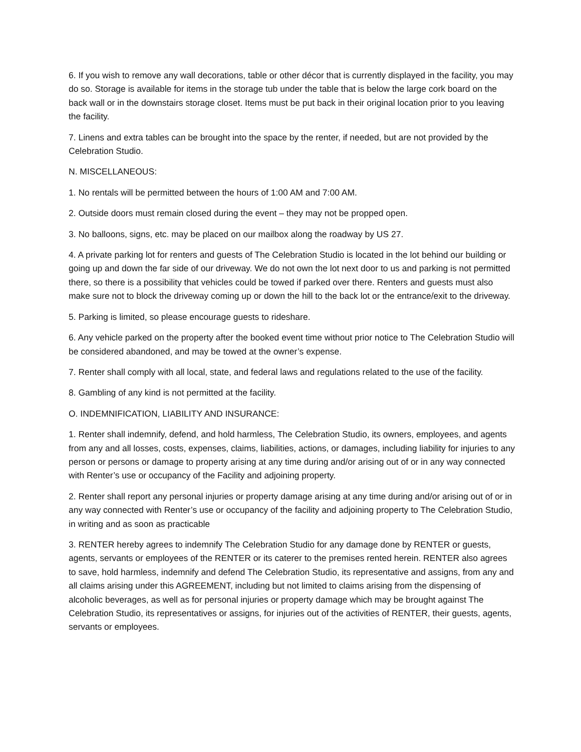6. If you wish to remove any wall decorations, table or other décor that is currently displayed in the facility, you may do so. Storage is available for items in the storage tub under the table that is below the large cork board on the back wall or in the downstairs storage closet. Items must be put back in their original location prior to you leaving the facility.
7. Linens and extra tables can be brought into the space by the renter, if needed, but are not provided by the Celebration Studio.
N. MISCELLANEOUS:
1. No rentals will be permitted between the hours of 1:00 AM and 7:00 AM.
2. Outside doors must remain closed during the event – they may not be propped open.
3. No balloons, signs, etc. may be placed on our mailbox along the roadway by US 27.
4. A private parking lot for renters and guests of The Celebration Studio is located in the lot behind our building or going up and down the far side of our driveway. We do not own the lot next door to us and parking is not permitted there, so there is a possibility that vehicles could be towed if parked over there. Renters and guests must also make sure not to block the driveway coming up or down the hill to the back lot or the entrance/exit to the driveway.
5. Parking is limited, so please encourage guests to rideshare.
6. Any vehicle parked on the property after the booked event time without prior notice to The Celebration Studio will be considered abandoned, and may be towed at the owner’s expense.
7. Renter shall comply with all local, state, and federal laws and regulations related to the use of the facility.
8. Gambling of any kind is not permitted at the facility.
O. INDEMNIFICATION, LIABILITY AND INSURANCE:
1. Renter shall indemnify, defend, and hold harmless, The Celebration Studio, its owners, employees, and agents from any and all losses, costs, expenses, claims, liabilities, actions, or damages, including liability for injuries to any person or persons or damage to property arising at any time during and/or arising out of or in any way connected with Renter’s use or occupancy of the Facility and adjoining property.
2. Renter shall report any personal injuries or property damage arising at any time during and/or arising out of or in any way connected with Renter’s use or occupancy of the facility and adjoining property to The Celebration Studio, in writing and as soon as practicable
3. RENTER hereby agrees to indemnify The Celebration Studio for any damage done by RENTER or guests, agents, servants or employees of the RENTER or its caterer to the premises rented herein. RENTER also agrees to save, hold harmless, indemnify and defend The Celebration Studio, its representative and assigns, from any and all claims arising under this AGREEMENT, including but not limited to claims arising from the dispensing of alcoholic beverages, as well as for personal injuries or property damage which may be brought against The Celebration Studio, its representatives or assigns, for injuries out of the activities of RENTER, their guests, agents, servants or employees.